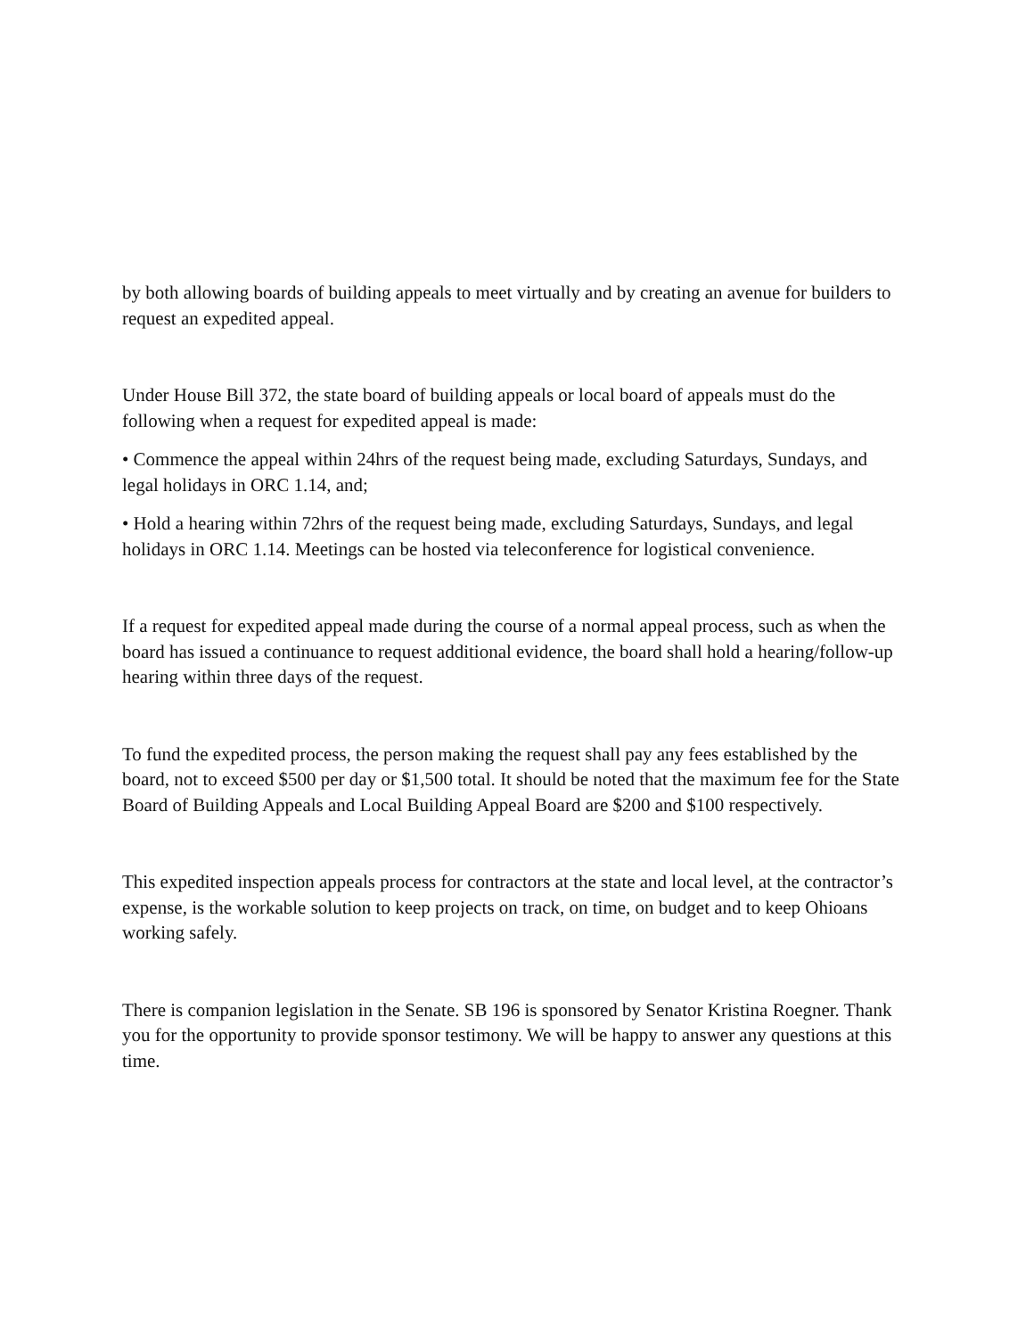by both allowing boards of building appeals to meet virtually and by creating an avenue for builders to request an expedited appeal.
Under House Bill 372, the state board of building appeals or local board of appeals must do the following when a request for expedited appeal is made:
• Commence the appeal within 24hrs of the request being made, excluding Saturdays, Sundays, and legal holidays in ORC 1.14, and;
• Hold a hearing within 72hrs of the request being made, excluding Saturdays, Sundays, and legal holidays in ORC 1.14. Meetings can be hosted via teleconference for logistical convenience.
If a request for expedited appeal made during the course of a normal appeal process, such as when the board has issued a continuance to request additional evidence, the board shall hold a hearing/follow-up hearing within three days of the request.
To fund the expedited process, the person making the request shall pay any fees established by the board, not to exceed $500 per day or $1,500 total. It should be noted that the maximum fee for the State Board of Building Appeals and Local Building Appeal Board are $200 and $100 respectively.
This expedited inspection appeals process for contractors at the state and local level, at the contractor’s expense, is the workable solution to keep projects on track, on time, on budget and to keep Ohioans working safely.
There is companion legislation in the Senate. SB 196 is sponsored by Senator Kristina Roegner. Thank you for the opportunity to provide sponsor testimony. We will be happy to answer any questions at this time.